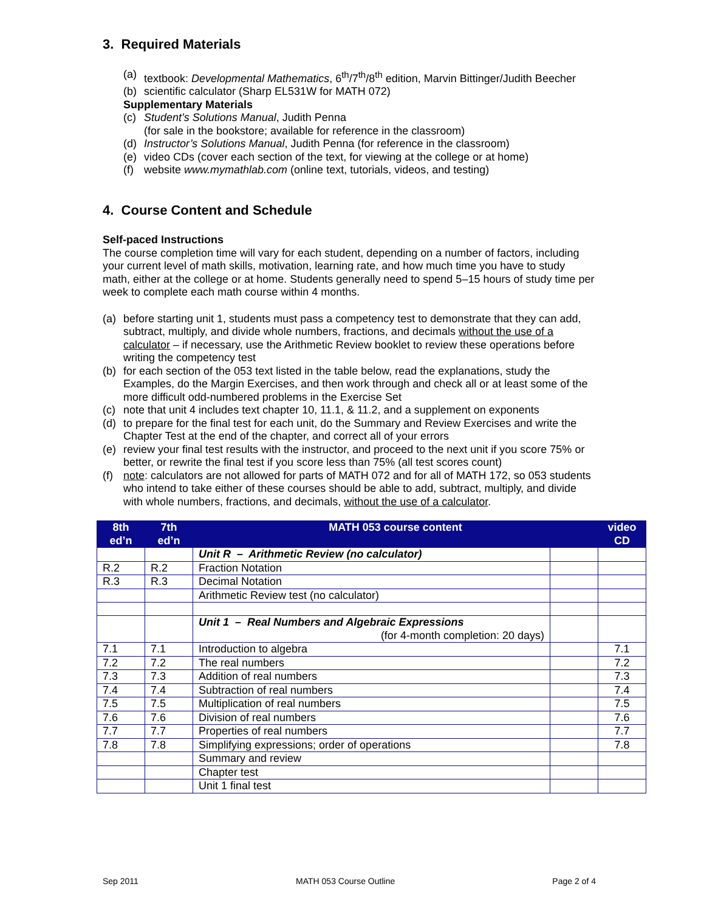3. Required Materials
(a) textbook: Developmental Mathematics, 6<sup>th</sup>/7<sup>th</sup>/8<sup>th</sup> edition, Marvin Bittinger/Judith Beecher
(b) scientific calculator (Sharp EL531W for MATH 072)
Supplementary Materials
(c) Student’s Solutions Manual, Judith Penna
(for sale in the bookstore; available for reference in the classroom)
(d) Instructor’s Solutions Manual, Judith Penna (for reference in the classroom)
(e) video CDs (cover each section of the text, for viewing at the college or at home)
(f) website www.mymathlab.com (online text, tutorials, videos, and testing)
4. Course Content and Schedule
Self-paced Instructions
The course completion time will vary for each student, depending on a number of factors, including your current level of math skills, motivation, learning rate, and how much time you have to study math, either at the college or at home. Students generally need to spend 5–15 hours of study time per week to complete each math course within 4 months.
(a) before starting unit 1, students must pass a competency test to demonstrate that they can add, subtract, multiply, and divide whole numbers, fractions, and decimals without the use of a calculator – if necessary, use the Arithmetic Review booklet to review these operations before writing the competency test
(b) for each section of the 053 text listed in the table below, read the explanations, study the Examples, do the Margin Exercises, and then work through and check all or at least some of the more difficult odd-numbered problems in the Exercise Set
(c) note that unit 4 includes text chapter 10, 11.1, & 11.2, and a supplement on exponents
(d) to prepare for the final test for each unit, do the Summary and Review Exercises and write the Chapter Test at the end of the chapter, and correct all of your errors
(e) review your final test results with the instructor, and proceed to the next unit if you score 75% or better, or rewrite the final test if you score less than 75% (all test scores count)
(f) note: calculators are not allowed for parts of MATH 072 and for all of MATH 172, so 053 students who intend to take either of these courses should be able to add, subtract, multiply, and divide with whole numbers, fractions, and decimals, without the use of a calculator.
| 8th ed’n | 7th ed’n | MATH 053 course content | | video CD |
| --- | --- | --- | --- | --- |
| | | Unit R – Arithmetic Review (no calculator) | | |
| R.2 | R.2 | Fraction Notation | | |
| R.3 | R.3 | Decimal Notation | | |
| | | Arithmetic Review test (no calculator) | | |
| | | Unit 1 – Real Numbers and Algebraic Expressions (for 4-month completion: 20 days) | | |
| 7.1 | 7.1 | Introduction to algebra | | 7.1 |
| 7.2 | 7.2 | The real numbers | | 7.2 |
| 7.3 | 7.3 | Addition of real numbers | | 7.3 |
| 7.4 | 7.4 | Subtraction of real numbers | | 7.4 |
| 7.5 | 7.5 | Multiplication of real numbers | | 7.5 |
| 7.6 | 7.6 | Division of real numbers | | 7.6 |
| 7.7 | 7.7 | Properties of real numbers | | 7.7 |
| 7.8 | 7.8 | Simplifying expressions; order of operations | | 7.8 |
| | | Summary and review | | |
| | | Chapter test | | |
| | | Unit 1 final test | | |
Sep 2011 MATH 053 Course Outline Page 2 of 4